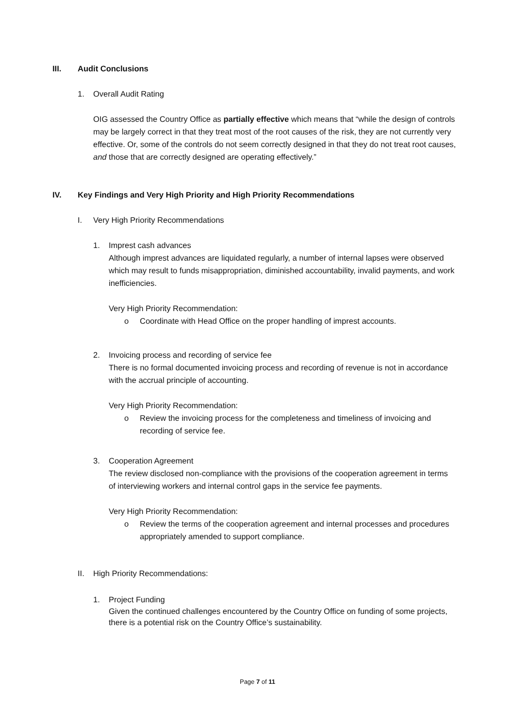III. Audit Conclusions
1. Overall Audit Rating
OIG assessed the Country Office as partially effective which means that “while the design of controls may be largely correct in that they treat most of the root causes of the risk, they are not currently very effective. Or, some of the controls do not seem correctly designed in that they do not treat root causes, and those that are correctly designed are operating effectively.”
IV. Key Findings and Very High Priority and High Priority Recommendations
I. Very High Priority Recommendations
1. Imprest cash advances
Although imprest advances are liquidated regularly, a number of internal lapses were observed which may result to funds misappropriation, diminished accountability, invalid payments, and work inefficiencies.
Very High Priority Recommendation:
o Coordinate with Head Office on the proper handling of imprest accounts.
2. Invoicing process and recording of service fee
There is no formal documented invoicing process and recording of revenue is not in accordance with the accrual principle of accounting.
Very High Priority Recommendation:
o Review the invoicing process for the completeness and timeliness of invoicing and recording of service fee.
3. Cooperation Agreement
The review disclosed non-compliance with the provisions of the cooperation agreement in terms of interviewing workers and internal control gaps in the service fee payments.
Very High Priority Recommendation:
o Review the terms of the cooperation agreement and internal processes and procedures appropriately amended to support compliance.
II. High Priority Recommendations:
1. Project Funding
Given the continued challenges encountered by the Country Office on funding of some projects, there is a potential risk on the Country Office’s sustainability.
Page 7 of 11